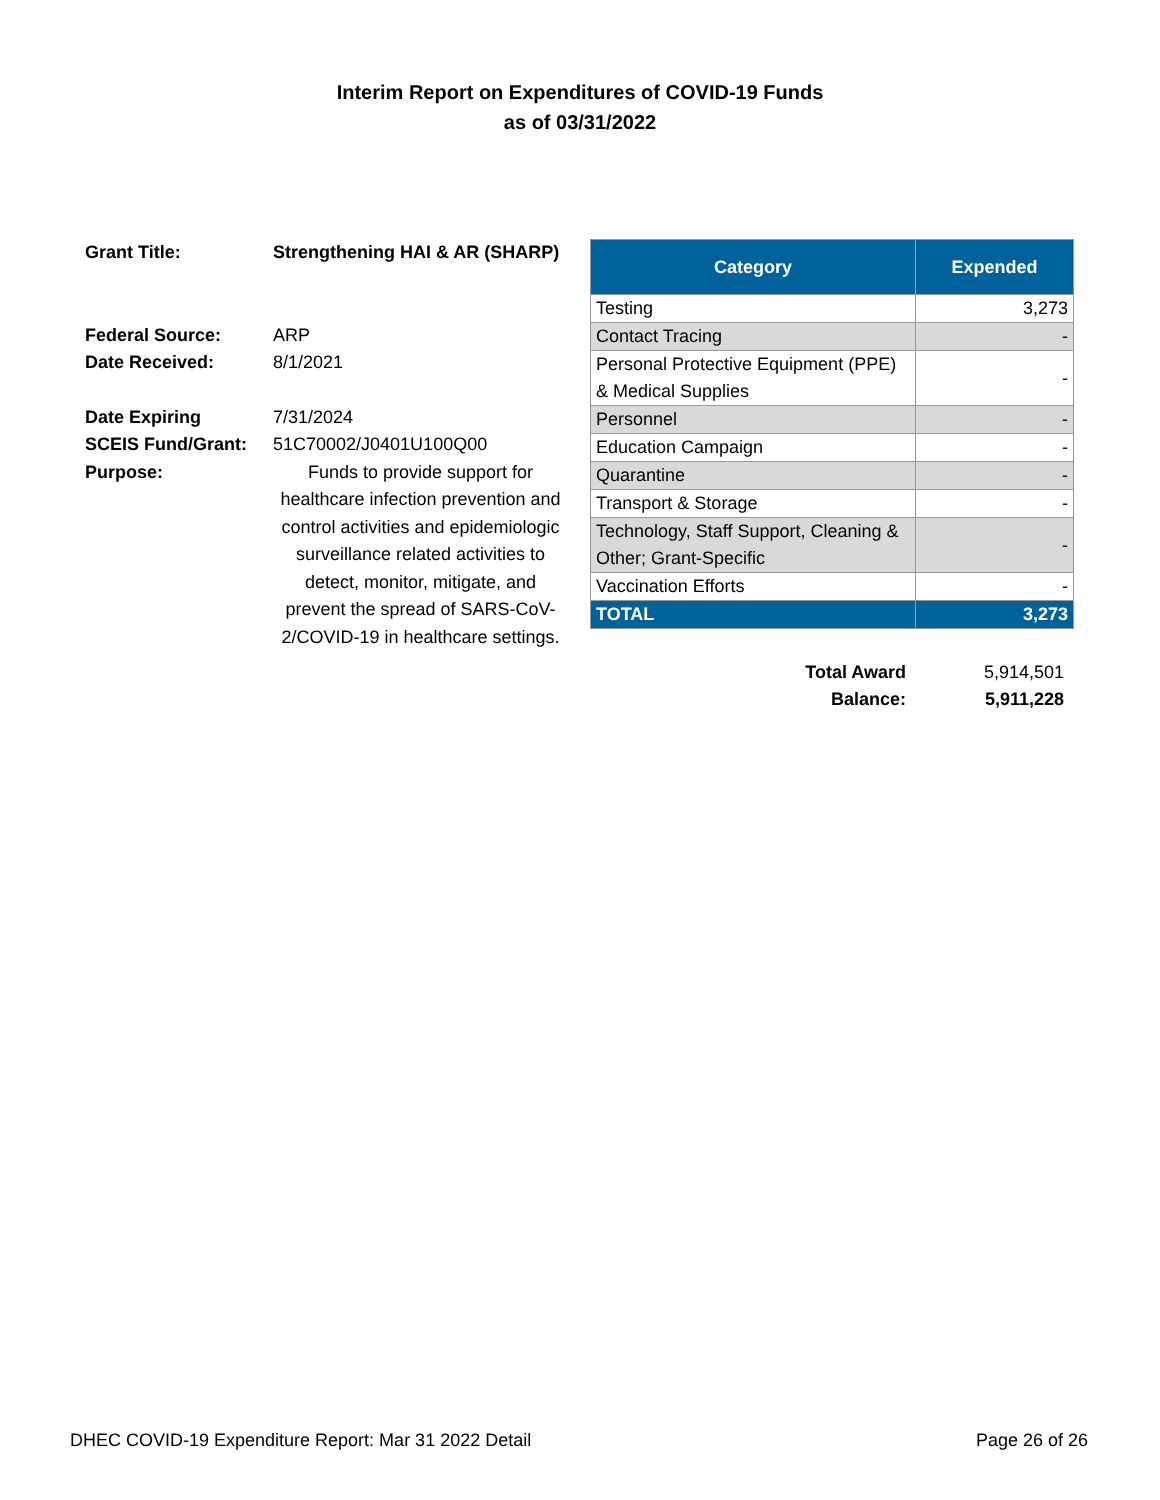Interim Report on Expenditures of COVID-19 Funds
as of 03/31/2022
Grant Title: Strengthening HAI & AR (SHARP)
Federal Source: ARP
Date Received: 8/1/2021
Date Expiring 7/31/2024
SCEIS Fund/Grant: 51C70002/J0401U100Q00
Purpose: Funds to provide support for healthcare infection prevention and control activities and epidemiologic surveillance related activities to detect, monitor, mitigate, and prevent the spread of SARS-CoV-2/COVID-19 in healthcare settings.
| Category | Expended |
| --- | --- |
| Testing | 3,273 |
| Contact Tracing | - |
| Personal Protective Equipment (PPE) & Medical Supplies | - |
| Personnel | - |
| Education Campaign | - |
| Quarantine | - |
| Transport & Storage | - |
| Technology, Staff Support, Cleaning & Other; Grant-Specific | - |
| Vaccination Efforts | - |
| TOTAL | 3,273 |
Total Award 5,914,501
Balance: 5,911,228
DHEC COVID-19 Expenditure Report: Mar 31 2022 Detail Page 26 of 26